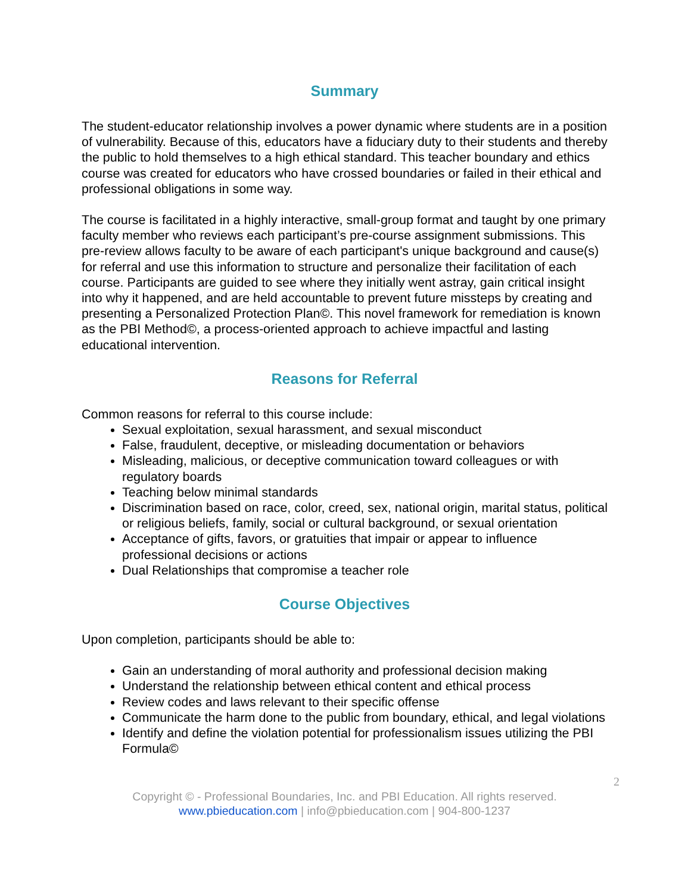Summary
The student-educator relationship involves a power dynamic where students are in a position of vulnerability. Because of this, educators have a fiduciary duty to their students and thereby the public to hold themselves to a high ethical standard. This teacher boundary and ethics course was created for educators who have crossed boundaries or failed in their ethical and professional obligations in some way.
The course is facilitated in a highly interactive, small-group format and taught by one primary faculty member who reviews each participant’s pre-course assignment submissions. This pre-review allows faculty to be aware of each participant's unique background and cause(s) for referral and use this information to structure and personalize their facilitation of each course. Participants are guided to see where they initially went astray, gain critical insight into why it happened, and are held accountable to prevent future missteps by creating and presenting a Personalized Protection Plan©. This novel framework for remediation is known as the PBI Method©, a process-oriented approach to achieve impactful and lasting educational intervention.
Reasons for Referral
Common reasons for referral to this course include:
Sexual exploitation, sexual harassment, and sexual misconduct
False, fraudulent, deceptive, or misleading documentation or behaviors
Misleading, malicious, or deceptive communication toward colleagues or with regulatory boards
Teaching below minimal standards
Discrimination based on race, color, creed, sex, national origin, marital status, political or religious beliefs, family, social or cultural background, or sexual orientation
Acceptance of gifts, favors, or gratuities that impair or appear to influence professional decisions or actions
Dual Relationships that compromise a teacher role
Course Objectives
Upon completion, participants should be able to:
Gain an understanding of moral authority and professional decision making
Understand the relationship between ethical content and ethical process
Review codes and laws relevant to their specific offense
Communicate the harm done to the public from boundary, ethical, and legal violations
Identify and define the violation potential for professionalism issues utilizing the PBI Formula©
2
Copyright © - Professional Boundaries, Inc. and PBI Education. All rights reserved.
www.pbieducation.com | info@pbieducation.com | 904-800-1237